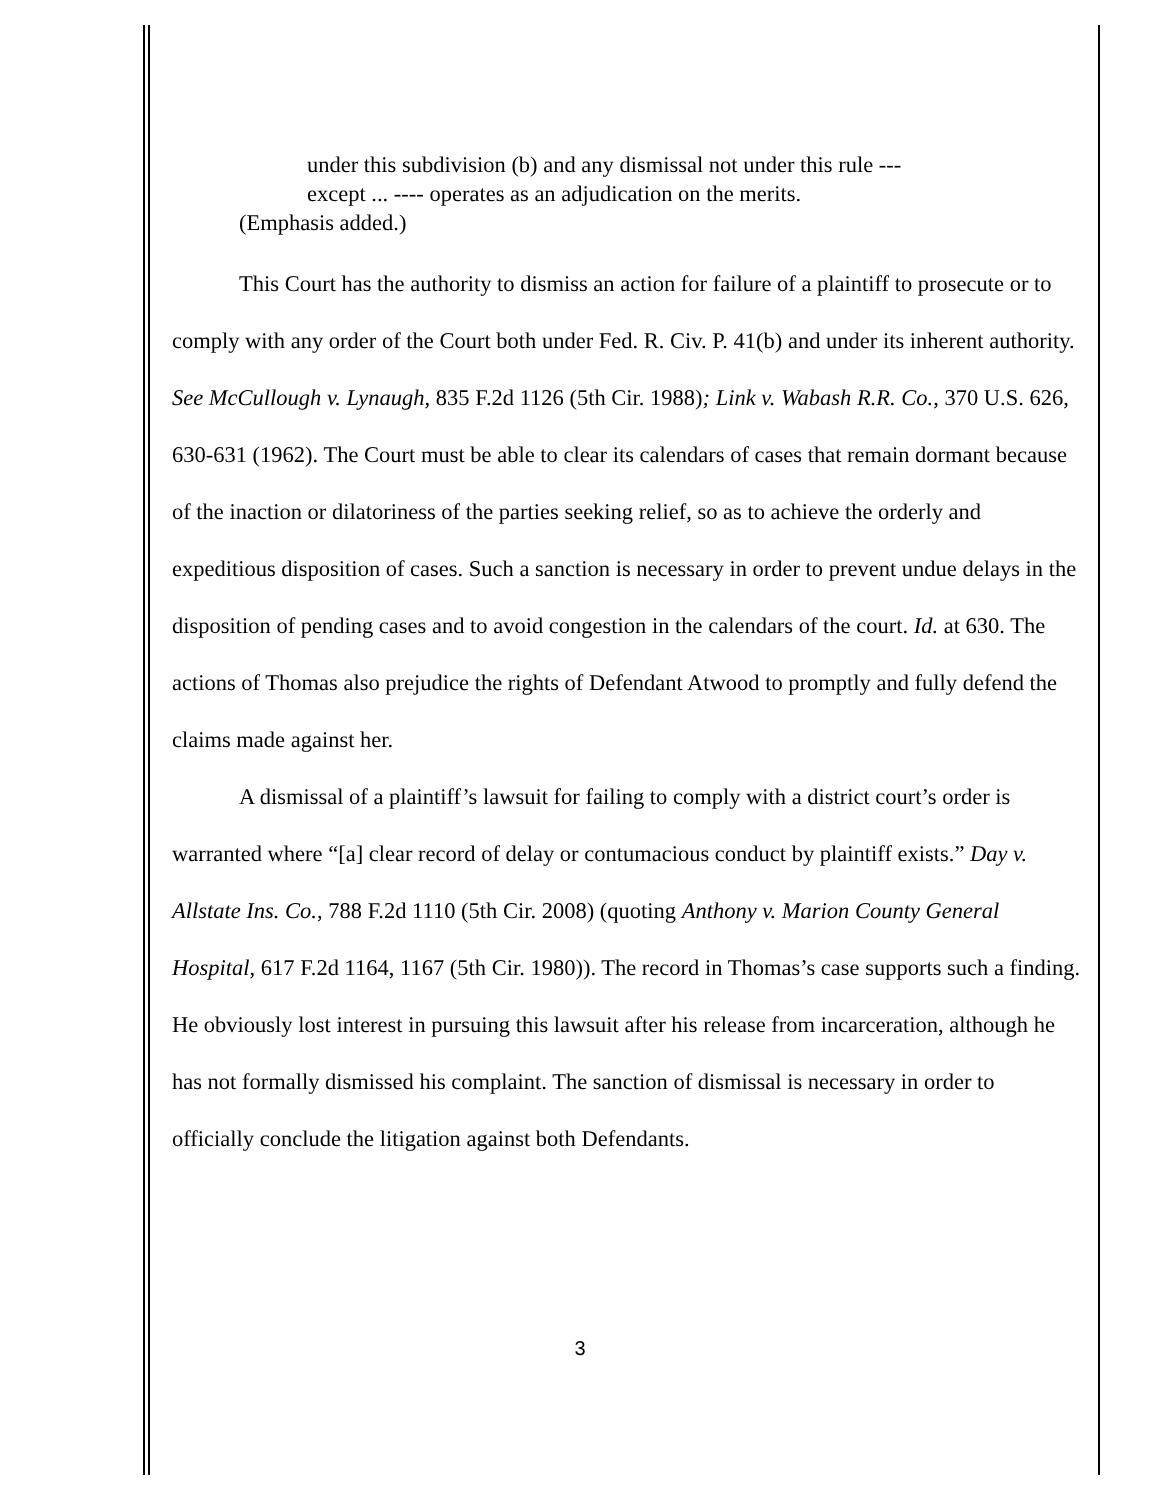under this subdivision (b) and any dismissal not under this rule --- except ... ---- operates as an adjudication on the merits.
(Emphasis added.)
This Court has the authority to dismiss an action for failure of a plaintiff to prosecute or to comply with any order of the Court both under Fed. R. Civ. P. 41(b) and under its inherent authority. See McCullough v. Lynaugh, 835 F.2d 1126 (5th Cir. 1988); Link v. Wabash R.R. Co., 370 U.S. 626, 630-631 (1962). The Court must be able to clear its calendars of cases that remain dormant because of the inaction or dilatoriness of the parties seeking relief, so as to achieve the orderly and expeditious disposition of cases. Such a sanction is necessary in order to prevent undue delays in the disposition of pending cases and to avoid congestion in the calendars of the court. Id. at 630. The actions of Thomas also prejudice the rights of Defendant Atwood to promptly and fully defend the claims made against her.
A dismissal of a plaintiff’s lawsuit for failing to comply with a district court’s order is warranted where “[a] clear record of delay or contumacious conduct by plaintiff exists.” Day v. Allstate Ins. Co., 788 F.2d 1110 (5th Cir. 2008) (quoting Anthony v. Marion County General Hospital, 617 F.2d 1164, 1167 (5th Cir. 1980)). The record in Thomas’s case supports such a finding. He obviously lost interest in pursuing this lawsuit after his release from incarceration, although he has not formally dismissed his complaint. The sanction of dismissal is necessary in order to officially conclude the litigation against both Defendants.
3